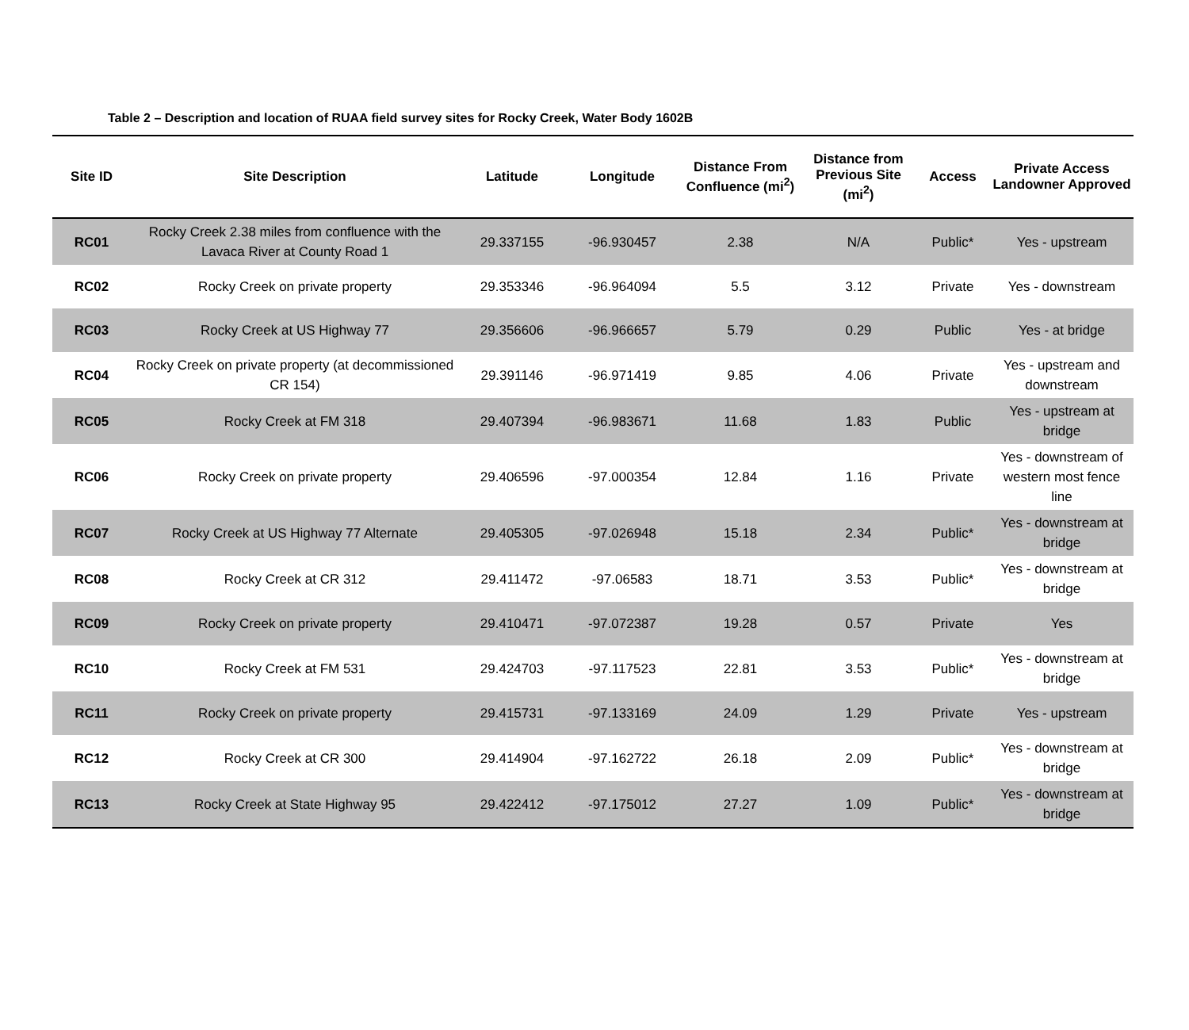Table 2 – Description and location of RUAA field survey sites for Rocky Creek, Water Body 1602B
| Site ID | Site Description | Latitude | Longitude | Distance From Confluence (mi<sup>2</sup>) | Distance from Previous Site (mi<sup>2</sup>) | Access | Private Access Landowner Approved |
| --- | --- | --- | --- | --- | --- | --- | --- |
| RC01 | Rocky Creek 2.38 miles from confluence with the Lavaca River at County Road 1 | 29.337155 | -96.930457 | 2.38 | N/A | Public* | Yes - upstream |
| RC02 | Rocky Creek on private property | 29.353346 | -96.964094 | 5.5 | 3.12 | Private | Yes - downstream |
| RC03 | Rocky Creek at US Highway 77 | 29.356606 | -96.966657 | 5.79 | 0.29 | Public | Yes - at bridge |
| RC04 | Rocky Creek on private property (at decommissioned CR 154) | 29.391146 | -96.971419 | 9.85 | 4.06 | Private | Yes - upstream and downstream |
| RC05 | Rocky Creek at FM 318 | 29.407394 | -96.983671 | 11.68 | 1.83 | Public | Yes - upstream at bridge |
| RC06 | Rocky Creek on private property | 29.406596 | -97.000354 | 12.84 | 1.16 | Private | Yes - downstream of western most fence line |
| RC07 | Rocky Creek at US Highway 77 Alternate | 29.405305 | -97.026948 | 15.18 | 2.34 | Public* | Yes - downstream at bridge |
| RC08 | Rocky Creek at CR 312 | 29.411472 | -97.06583 | 18.71 | 3.53 | Public* | Yes - downstream at bridge |
| RC09 | Rocky Creek on private property | 29.410471 | -97.072387 | 19.28 | 0.57 | Private | Yes |
| RC10 | Rocky Creek at FM 531 | 29.424703 | -97.117523 | 22.81 | 3.53 | Public* | Yes - downstream at bridge |
| RC11 | Rocky Creek on private property | 29.415731 | -97.133169 | 24.09 | 1.29 | Private | Yes - upstream |
| RC12 | Rocky Creek at CR 300 | 29.414904 | -97.162722 | 26.18 | 2.09 | Public* | Yes - downstream at bridge |
| RC13 | Rocky Creek at State Highway 95 | 29.422412 | -97.175012 | 27.27 | 1.09 | Public* | Yes - downstream at bridge |